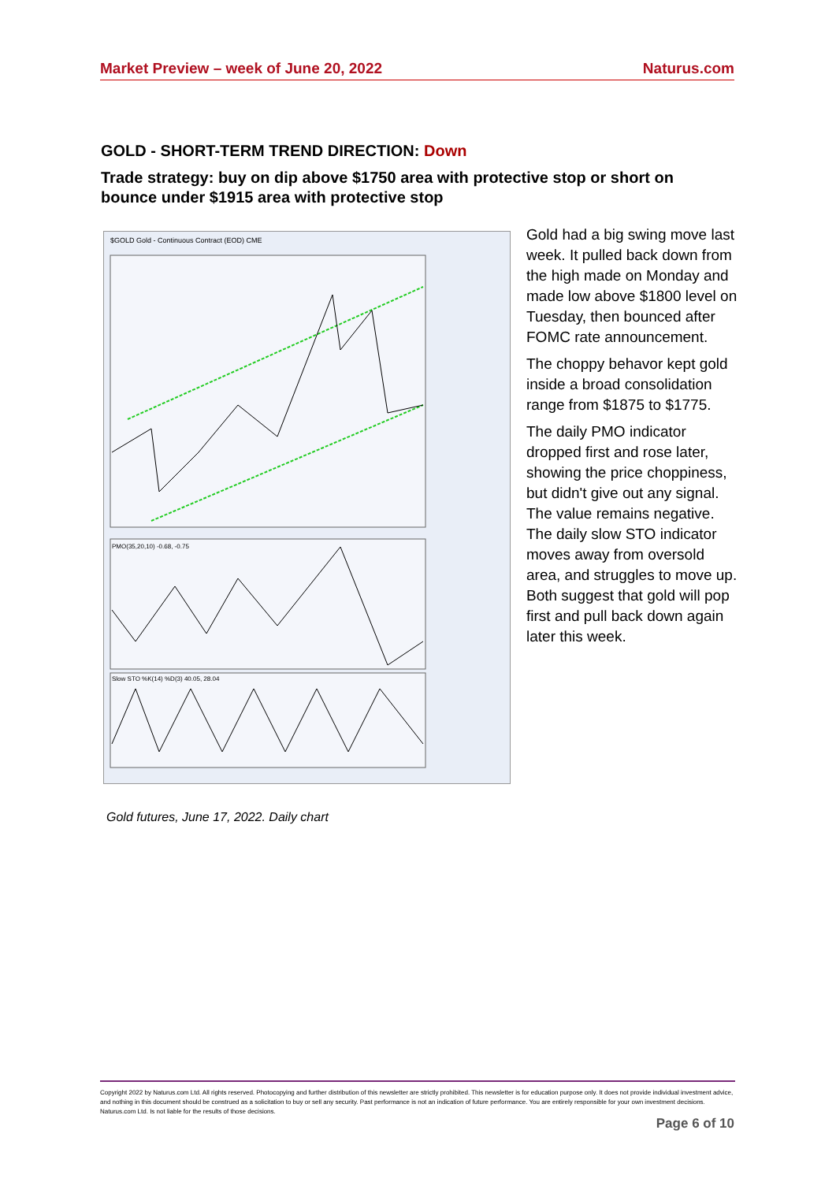Market Preview – week of June 20, 2022 Naturus.com
GOLD - SHORT-TERM TREND DIRECTION: Down
Trade strategy: buy on dip above $1750 area with protective stop or short on bounce under $1915 area with protective stop
$GOLD Gold - Continuous Contract (EOD) CME
Slow STO %K(14) %D(3) 40.05, 28.04
PMO(35,20,10) -0.68, -0.75
Gold had a big swing move last week. It pulled back down from the high made on Monday and made low above $1800 level on Tuesday, then bounced after FOMC rate announcement.
The choppy behavor kept gold inside a broad consolidation range from $1875 to $1775.
The daily PMO indicator dropped first and rose later, showing the price choppiness, but didn't give out any signal. The value remains negative. The daily slow STO indicator moves away from oversold area, and struggles to move up. Both suggest that gold will pop first and pull back down again later this week.
Gold futures, June 17, 2022. Daily chart
Copyright 2022 by Naturus.com Ltd. All rights reserved. Photocopying and further distribution of this newsletter are strictly prohibited. This newsletter is for education purpose only. It does not provide individual investment advice, and nothing in this document should be construed as a solicitation to buy or sell any security. Past performance is not an indication of future performance. You are entirely responsible for your own investment decisions. Naturus.com Ltd. Is not liable for the results of those decisions.
Page 6 of 10